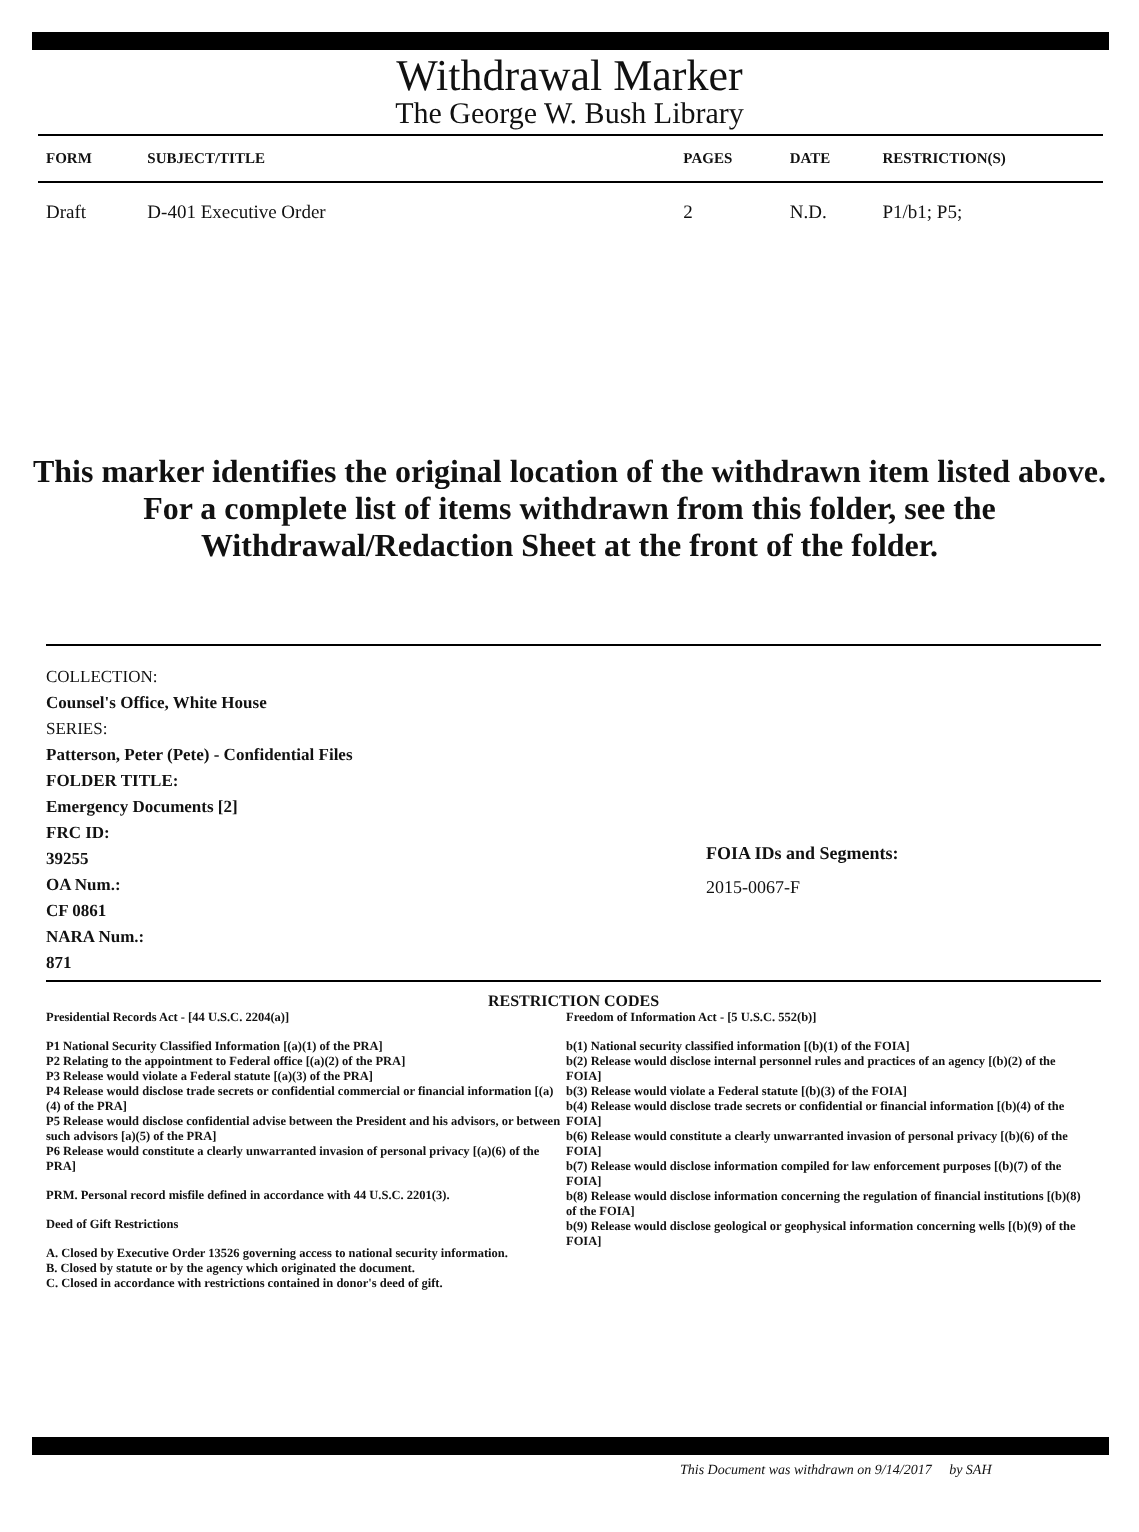Withdrawal Marker
The George W. Bush Library
| FORM | SUBJECT/TITLE | PAGES | DATE | RESTRICTION(S) |
| --- | --- | --- | --- | --- |
| Draft | D-401 Executive Order | 2 | N.D. | P1/b1; P5; |
This marker identifies the original location of the withdrawn item listed above.
For a complete list of items withdrawn from this folder, see the
Withdrawal/Redaction Sheet at the front of the folder.
COLLECTION:
Counsel's Office, White House
SERIES:
Patterson, Peter (Pete) - Confidential Files
FOLDER TITLE:
Emergency Documents [2]
FRC ID:
39255
OA Num.:
CF 0861
NARA Num.:
871
FOIA IDs and Segments:
2015-0067-F
RESTRICTION CODES
Presidential Records Act - [44 U.S.C. 2204(a)]
P1 National Security Classified Information [(a)(1) of the PRA]
P2 Relating to the appointment to Federal office [(a)(2) of the PRA]
P3 Release would violate a Federal statute [(a)(3) of the PRA]
P4 Release would disclose trade secrets or confidential commercial or financial information [(a)(4) of the PRA]
P5 Release would disclose confidential advise between the President and his advisors, or between such advisors [a)(5) of the PRA]
P6 Release would constitute a clearly unwarranted invasion of personal privacy [(a)(6) of the PRA]
PRM. Personal record misfile defined in accordance with 44 U.S.C. 2201(3).
Deed of Gift Restrictions
A. Closed by Executive Order 13526 governing access to national security information.
B. Closed by statute or by the agency which originated the document.
C. Closed in accordance with restrictions contained in donor's deed of gift.
Freedom of Information Act - [5 U.S.C. 552(b)]
b(1) National security classified information [(b)(1) of the FOIA]
b(2) Release would disclose internal personnel rules and practices of an agency [(b)(2) of the FOIA]
b(3) Release would violate a Federal statute [(b)(3) of the FOIA]
b(4) Release would disclose trade secrets or confidential or financial information [(b)(4) of the FOIA]
b(6) Release would constitute a clearly unwarranted invasion of personal privacy [(b)(6) of the FOIA]
b(7) Release would disclose information compiled for law enforcement purposes [(b)(7) of the FOIA]
b(8) Release would disclose information concerning the regulation of financial institutions [(b)(8) of the FOIA]
b(9) Release would disclose geological or geophysical information concerning wells [(b)(9) of the FOIA]
This Document was withdrawn on 9/14/2017 by SAH